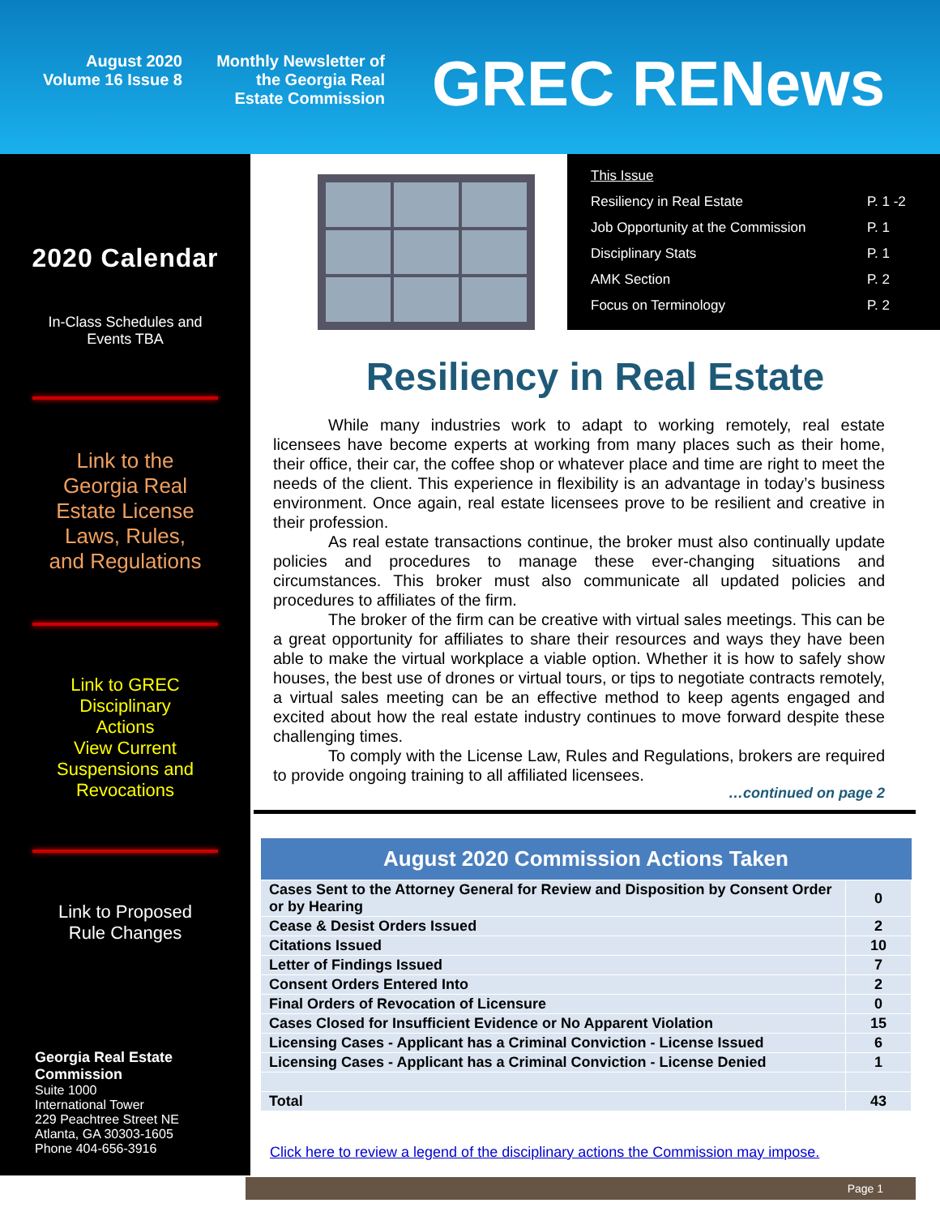August 2020
Volume 16 Issue 8
Monthly Newsletter of
the Georgia Real
Estate Commission
GREC RENews
2020 Calendar
In-Class Schedules and
Events TBA
Link to the
Georgia Real
Estate License
Laws, Rules,
and Regulations
Link to GREC
Disciplinary
Actions
View Current
Suspensions and
Revocations
Link to Proposed
Rule Changes
Georgia Real Estate
Commission
Suite 1000
International Tower
229 Peachtree Street NE
Atlanta, GA 30303-1605
Phone 404-656-3916
| This Issue | |
| Resiliency in Real Estate | P. 1 -2 |
| Job Opportunity at the Commission | P. 1 |
| Disciplinary Stats | P. 1 |
| AMK Section | P. 2 |
| Focus on Terminology | P. 2 |
Resiliency in Real Estate
While many industries work to adapt to working remotely, real estate licensees have become experts at working from many places such as their home, their office, their car, the coffee shop or whatever place and time are right to meet the needs of the client. This experience in flexibility is an advantage in today’s business environment. Once again, real estate licensees prove to be resilient and creative in their profession.
As real estate transactions continue, the broker must also continually update policies and procedures to manage these ever-changing situations and circumstances. This broker must also communicate all updated policies and procedures to affiliates of the firm.
The broker of the firm can be creative with virtual sales meetings. This can be a great opportunity for affiliates to share their resources and ways they have been able to make the virtual workplace a viable option. Whether it is how to safely show houses, the best use of drones or virtual tours, or tips to negotiate contracts remotely, a virtual sales meeting can be an effective method to keep agents engaged and excited about how the real estate industry continues to move forward despite these challenging times.
To comply with the License Law, Rules and Regulations, brokers are required to provide ongoing training to all affiliated licensees.
…continued on page 2
| August 2020 Commission Actions Taken | |
| --- | --- |
| Cases Sent to the Attorney General for Review and Disposition by Consent Order or by Hearing | 0 |
| Cease & Desist Orders Issued | 2 |
| Citations Issued | 10 |
| Letter of Findings Issued | 7 |
| Consent Orders Entered Into | 2 |
| Final Orders of Revocation of Licensure | 0 |
| Cases Closed for Insufficient Evidence or No Apparent Violation | 15 |
| Licensing Cases - Applicant has a Criminal Conviction - License Issued | 6 |
| Licensing Cases - Applicant has a Criminal Conviction - License Denied | 1 |
| Total | 43 |
Click here to review a legend of the disciplinary actions the Commission may impose.
Page 1